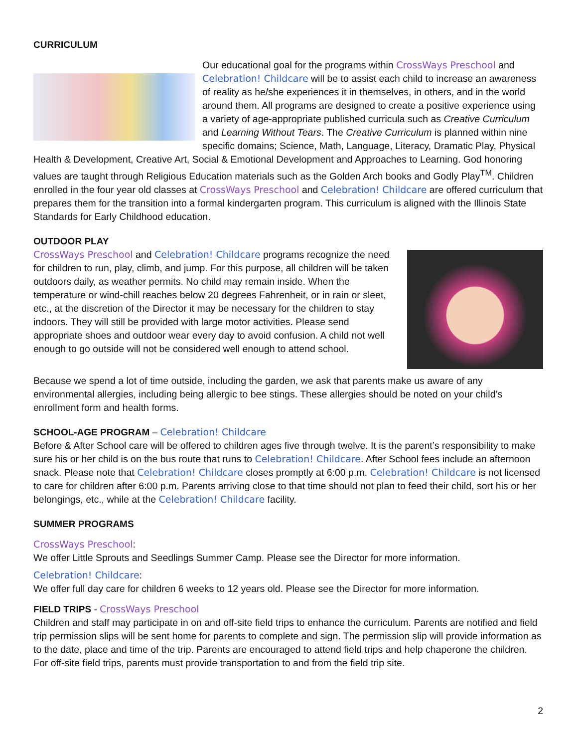CURRICULUM
Our educational goal for the programs within CrossWays Preschool and Celebration! Childcare will be to assist each child to increase an awareness of reality as he/she experiences it in themselves, in others, and in the world around them. All programs are designed to create a positive experience using a variety of age-appropriate published curricula such as Creative Curriculum and Learning Without Tears. The Creative Curriculum is planned within nine specific domains; Science, Math, Language, Literacy, Dramatic Play, Physical Health & Development, Creative Art, Social & Emotional Development and Approaches to Learning. God honoring values are taught through Religious Education materials such as the Golden Arch books and Godly Play<sup>TM</sup>. Children enrolled in the four year old classes at CrossWays Preschool and Celebration! Childcare are offered curriculum that prepares them for the transition into a formal kindergarten program. This curriculum is aligned with the Illinois State Standards for Early Childhood education.
OUTDOOR PLAY
CrossWays Preschool and Celebration! Childcare programs recognize the need for children to run, play, climb, and jump. For this purpose, all children will be taken outdoors daily, as weather permits. No child may remain inside. When the temperature or wind-chill reaches below 20 degrees Fahrenheit, or in rain or sleet, etc., at the discretion of the Director it may be necessary for the children to stay indoors. They will still be provided with large motor activities. Please send appropriate shoes and outdoor wear every day to avoid confusion. A child not well enough to go outside will not be considered well enough to attend school.
Because we spend a lot of time outside, including the garden, we ask that parents make us aware of any environmental allergies, including being allergic to bee stings. These allergies should be noted on your child’s enrollment form and health forms.
SCHOOL-AGE PROGRAM – Celebration! Childcare
Before & After School care will be offered to children ages five through twelve. It is the parent’s responsibility to make sure his or her child is on the bus route that runs to Celebration! Childcare. After School fees include an afternoon snack. Please note that Celebration! Childcare closes promptly at 6:00 p.m. Celebration! Childcare is not licensed to care for children after 6:00 p.m. Parents arriving close to that time should not plan to feed their child, sort his or her belongings, etc., while at the Celebration! Childcare facility.
SUMMER PROGRAMS
CrossWays Preschool:
We offer Little Sprouts and Seedlings Summer Camp. Please see the Director for more information.
Celebration! Childcare:
We offer full day care for children 6 weeks to 12 years old. Please see the Director for more information.
FIELD TRIPS - CrossWays Preschool
Children and staff may participate in on and off-site field trips to enhance the curriculum. Parents are notified and field trip permission slips will be sent home for parents to complete and sign. The permission slip will provide information as to the date, place and time of the trip. Parents are encouraged to attend field trips and help chaperone the children. For off-site field trips, parents must provide transportation to and from the field trip site.
2